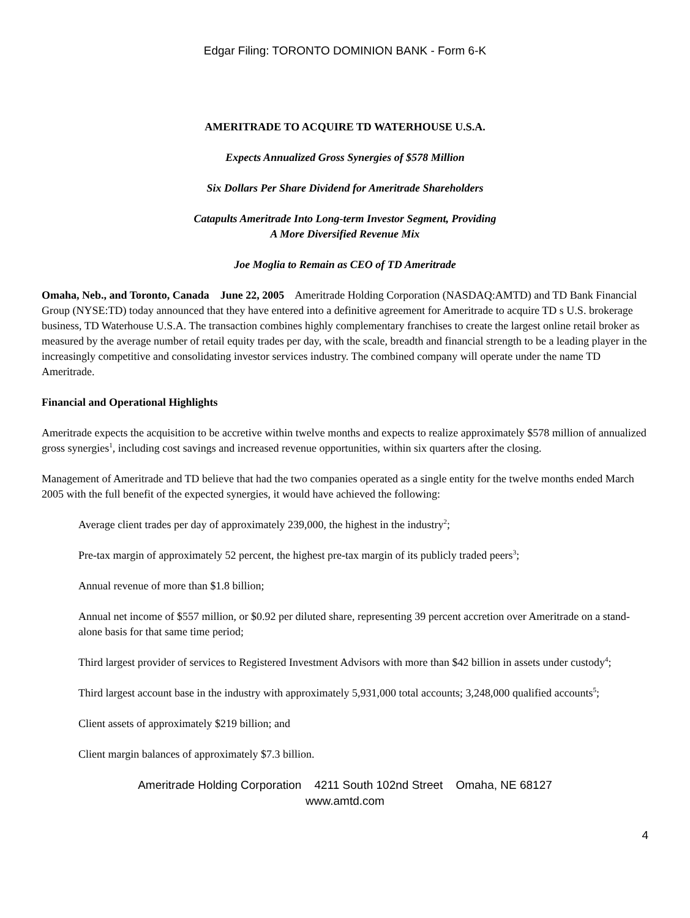Edgar Filing: TORONTO DOMINION BANK - Form 6-K
AMERITRADE TO ACQUIRE TD WATERHOUSE U.S.A.
Expects Annualized Gross Synergies of $578 Million
Six Dollars Per Share Dividend for Ameritrade Shareholders
Catapults Ameritrade Into Long-term Investor Segment, Providing
A More Diversified Revenue Mix
Joe Moglia to Remain as CEO of TD Ameritrade
Omaha, Neb., and Toronto, Canada June 22, 2005 Ameritrade Holding Corporation (NASDAQ:AMTD) and TD Bank Financial Group (NYSE:TD) today announced that they have entered into a definitive agreement for Ameritrade to acquire TD s U.S. brokerage business, TD Waterhouse U.S.A. The transaction combines highly complementary franchises to create the largest online retail broker as measured by the average number of retail equity trades per day, with the scale, breadth and financial strength to be a leading player in the increasingly competitive and consolidating investor services industry. The combined company will operate under the name TD Ameritrade.
Financial and Operational Highlights
Ameritrade expects the acquisition to be accretive within twelve months and expects to realize approximately $578 million of annualized gross synergies<sup>1</sup>, including cost savings and increased revenue opportunities, within six quarters after the closing.
Management of Ameritrade and TD believe that had the two companies operated as a single entity for the twelve months ended March 2005 with the full benefit of the expected synergies, it would have achieved the following:
Average client trades per day of approximately 239,000, the highest in the industry<sup>2</sup>;
Pre-tax margin of approximately 52 percent, the highest pre-tax margin of its publicly traded peers<sup>3</sup>;
Annual revenue of more than $1.8 billion;
Annual net income of $557 million, or $0.92 per diluted share, representing 39 percent accretion over Ameritrade on a stand-alone basis for that same time period;
Third largest provider of services to Registered Investment Advisors with more than $42 billion in assets under custody<sup>4</sup>;
Third largest account base in the industry with approximately 5,931,000 total accounts; 3,248,000 qualified accounts<sup>5</sup>;
Client assets of approximately $219 billion; and
Client margin balances of approximately $7.3 billion.
Ameritrade Holding Corporation 4211 South 102nd Street Omaha, NE 68127
www.amtd.com
4